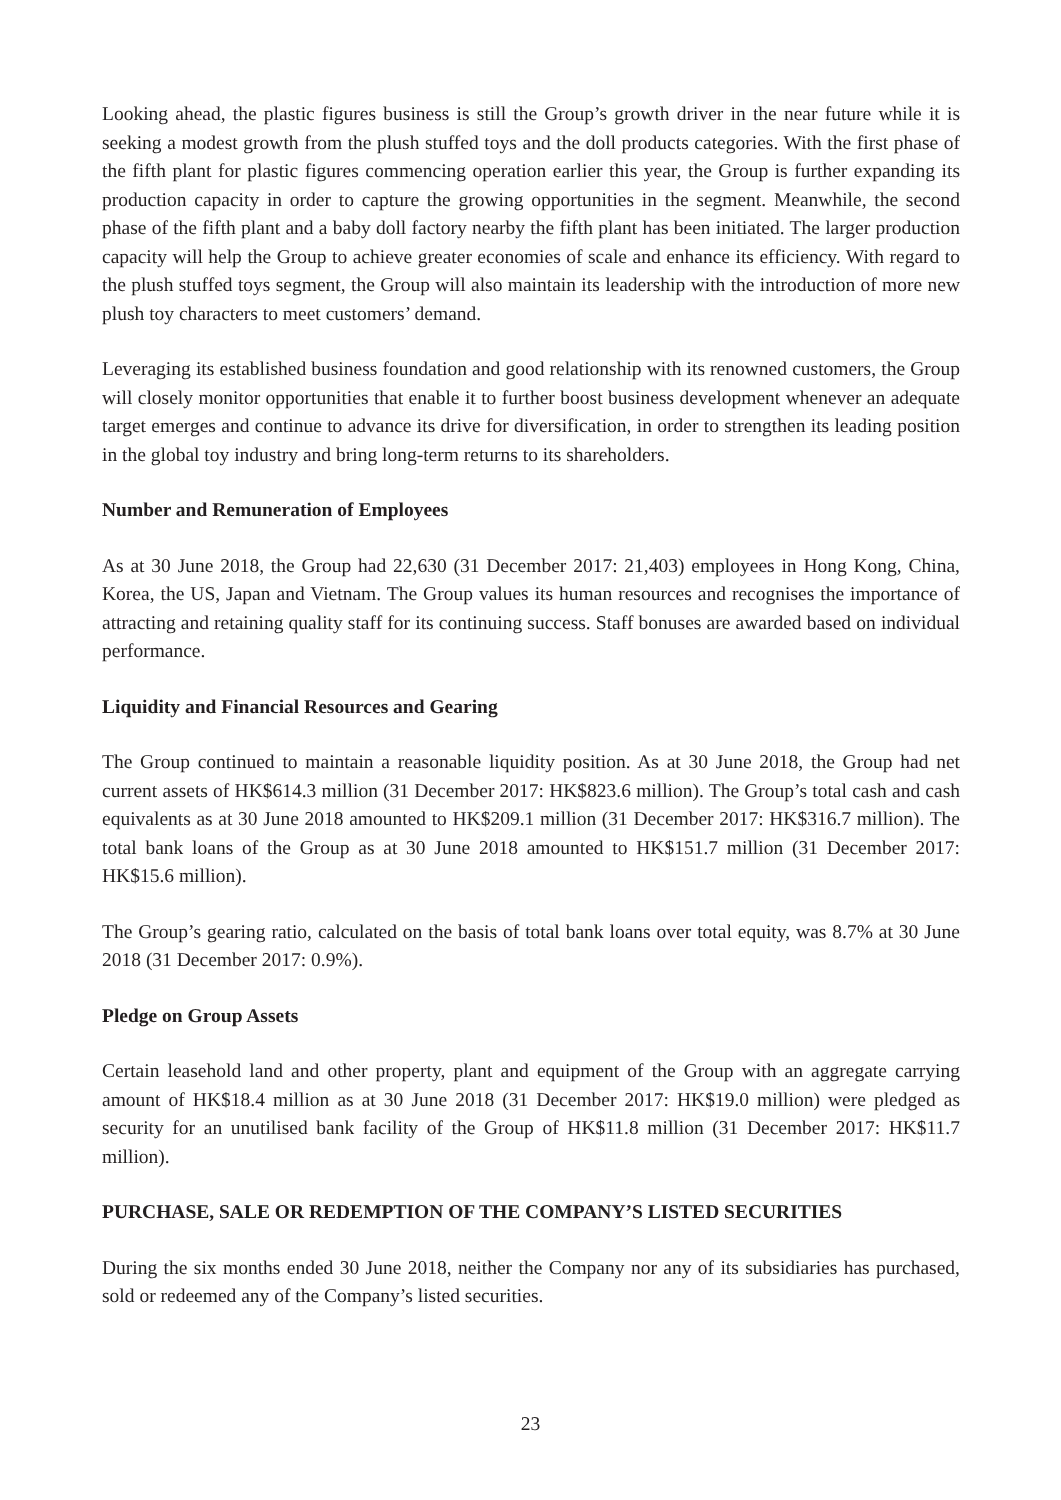Looking ahead, the plastic figures business is still the Group’s growth driver in the near future while it is seeking a modest growth from the plush stuffed toys and the doll products categories. With the first phase of the fifth plant for plastic figures commencing operation earlier this year, the Group is further expanding its production capacity in order to capture the growing opportunities in the segment. Meanwhile, the second phase of the fifth plant and a baby doll factory nearby the fifth plant has been initiated. The larger production capacity will help the Group to achieve greater economies of scale and enhance its efficiency. With regard to the plush stuffed toys segment, the Group will also maintain its leadership with the introduction of more new plush toy characters to meet customers’ demand.
Leveraging its established business foundation and good relationship with its renowned customers, the Group will closely monitor opportunities that enable it to further boost business development whenever an adequate target emerges and continue to advance its drive for diversification, in order to strengthen its leading position in the global toy industry and bring long-term returns to its shareholders.
Number and Remuneration of Employees
As at 30 June 2018, the Group had 22,630 (31 December 2017: 21,403) employees in Hong Kong, China, Korea, the US, Japan and Vietnam. The Group values its human resources and recognises the importance of attracting and retaining quality staff for its continuing success. Staff bonuses are awarded based on individual performance.
Liquidity and Financial Resources and Gearing
The Group continued to maintain a reasonable liquidity position. As at 30 June 2018, the Group had net current assets of HK$614.3 million (31 December 2017: HK$823.6 million). The Group’s total cash and cash equivalents as at 30 June 2018 amounted to HK$209.1 million (31 December 2017: HK$316.7 million). The total bank loans of the Group as at 30 June 2018 amounted to HK$151.7 million (31 December 2017: HK$15.6 million).
The Group’s gearing ratio, calculated on the basis of total bank loans over total equity, was 8.7% at 30 June 2018 (31 December 2017: 0.9%).
Pledge on Group Assets
Certain leasehold land and other property, plant and equipment of the Group with an aggregate carrying amount of HK$18.4 million as at 30 June 2018 (31 December 2017: HK$19.0 million) were pledged as security for an unutilised bank facility of the Group of HK$11.8 million (31 December 2017: HK$11.7 million).
PURCHASE, SALE OR REDEMPTION OF THE COMPANY’S LISTED SECURITIES
During the six months ended 30 June 2018, neither the Company nor any of its subsidiaries has purchased, sold or redeemed any of the Company’s listed securities.
23